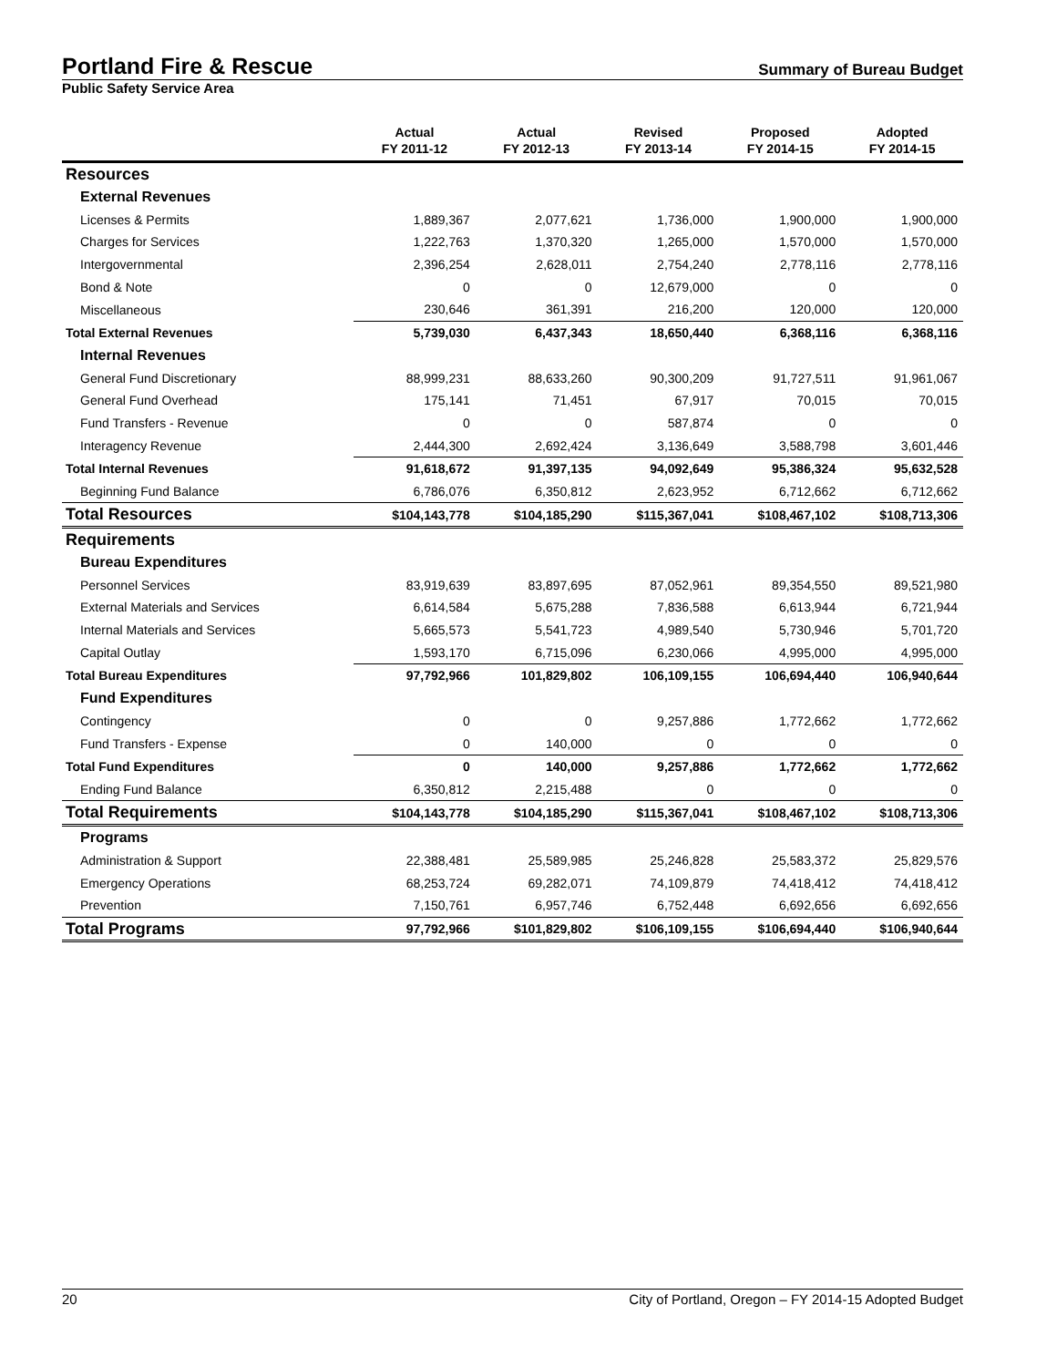Portland Fire & Rescue Summary of Bureau Budget
Public Safety Service Area
| | Actual FY 2011-12 | Actual FY 2012-13 | Revised FY 2013-14 | Proposed FY 2014-15 | Adopted FY 2014-15 |
| --- | --- | --- | --- | --- | --- |
| Resources | | | | | |
| External Revenues | | | | | |
| Licenses & Permits | 1,889,367 | 2,077,621 | 1,736,000 | 1,900,000 | 1,900,000 |
| Charges for Services | 1,222,763 | 1,370,320 | 1,265,000 | 1,570,000 | 1,570,000 |
| Intergovernmental | 2,396,254 | 2,628,011 | 2,754,240 | 2,778,116 | 2,778,116 |
| Bond & Note | 0 | 0 | 12,679,000 | 0 | 0 |
| Miscellaneous | 230,646 | 361,391 | 216,200 | 120,000 | 120,000 |
| Total External Revenues | 5,739,030 | 6,437,343 | 18,650,440 | 6,368,116 | 6,368,116 |
| Internal Revenues | | | | | |
| General Fund Discretionary | 88,999,231 | 88,633,260 | 90,300,209 | 91,727,511 | 91,961,067 |
| General Fund Overhead | 175,141 | 71,451 | 67,917 | 70,015 | 70,015 |
| Fund Transfers - Revenue | 0 | 0 | 587,874 | 0 | 0 |
| Interagency Revenue | 2,444,300 | 2,692,424 | 3,136,649 | 3,588,798 | 3,601,446 |
| Total Internal Revenues | 91,618,672 | 91,397,135 | 94,092,649 | 95,386,324 | 95,632,528 |
| Beginning Fund Balance | 6,786,076 | 6,350,812 | 2,623,952 | 6,712,662 | 6,712,662 |
| Total Resources | $104,143,778 | $104,185,290 | $115,367,041 | $108,467,102 | $108,713,306 |
| Requirements | | | | | |
| Bureau Expenditures | | | | | |
| Personnel Services | 83,919,639 | 83,897,695 | 87,052,961 | 89,354,550 | 89,521,980 |
| External Materials and Services | 6,614,584 | 5,675,288 | 7,836,588 | 6,613,944 | 6,721,944 |
| Internal Materials and Services | 5,665,573 | 5,541,723 | 4,989,540 | 5,730,946 | 5,701,720 |
| Capital Outlay | 1,593,170 | 6,715,096 | 6,230,066 | 4,995,000 | 4,995,000 |
| Total Bureau Expenditures | 97,792,966 | 101,829,802 | 106,109,155 | 106,694,440 | 106,940,644 |
| Fund Expenditures | | | | | |
| Contingency | 0 | 0 | 9,257,886 | 1,772,662 | 1,772,662 |
| Fund Transfers - Expense | 0 | 140,000 | 0 | 0 | 0 |
| Total Fund Expenditures | 0 | 140,000 | 9,257,886 | 1,772,662 | 1,772,662 |
| Ending Fund Balance | 6,350,812 | 2,215,488 | 0 | 0 | 0 |
| Total Requirements | $104,143,778 | $104,185,290 | $115,367,041 | $108,467,102 | $108,713,306 |
| Programs | | | | | |
| Administration & Support | 22,388,481 | 25,589,985 | 25,246,828 | 25,583,372 | 25,829,576 |
| Emergency Operations | 68,253,724 | 69,282,071 | 74,109,879 | 74,418,412 | 74,418,412 |
| Prevention | 7,150,761 | 6,957,746 | 6,752,448 | 6,692,656 | 6,692,656 |
| Total Programs | 97,792,966 | $101,829,802 | $106,109,155 | $106,694,440 | $106,940,644 |
20 City of Portland, Oregon – FY 2014-15 Adopted Budget